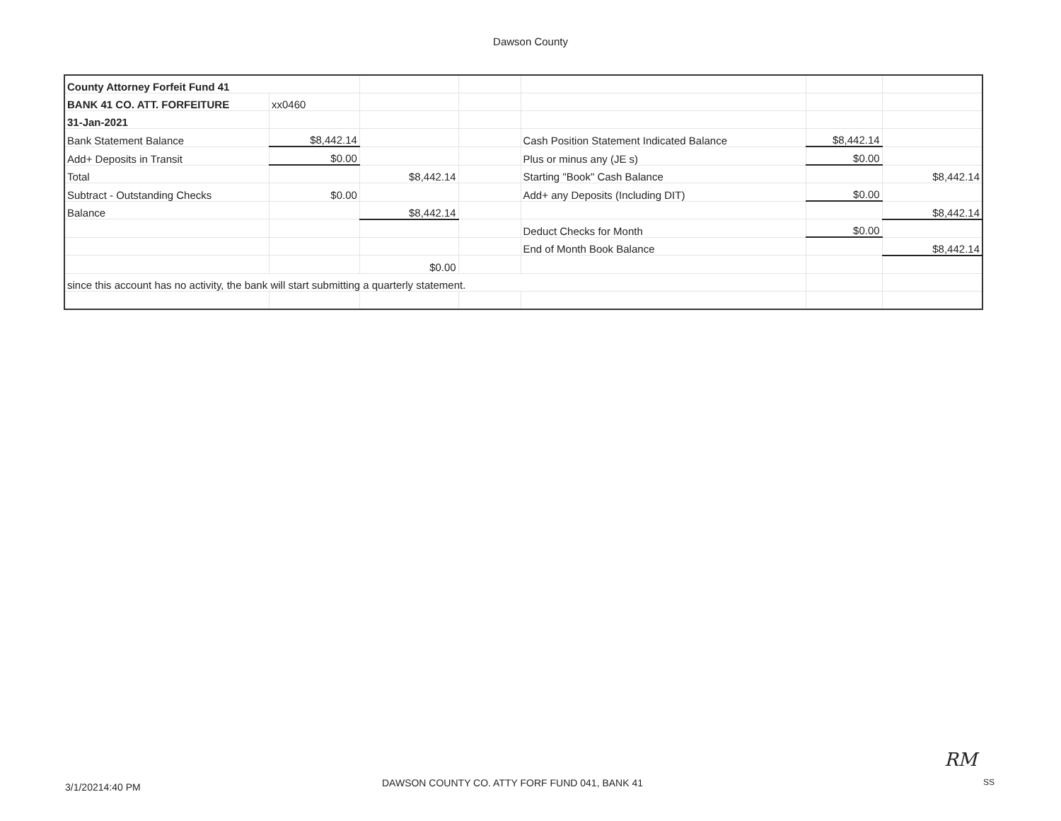Dawson County
| County Attorney Forfeit Fund 41 | | | | | | |
| BANK 41 CO. ATT. FORFEITURE | xx0460 | | | | | |
| 31-Jan-2021 | | | | | | |
| Bank Statement Balance | $8,442.14 | | | Cash Position Statement Indicated Balance | $8,442.14 | |
| Add+ Deposits in Transit | $0.00 | | | Plus or minus any (JE s) | $0.00 | |
| Total | | $8,442.14 | | Starting "Book" Cash Balance | | $8,442.14 |
| Subtract - Outstanding Checks | $0.00 | | | Add+ any Deposits (Including DIT) | $0.00 | |
| Balance | | $8,442.14 | | | | $8,442.14 |
| | | | | Deduct Checks for Month | $0.00 | |
| | | | | End of Month Book Balance | | $8,442.14 |
| | | $0.00 | | | | |
| since this account has no activity, the bank will start submitting a quarterly statement. | | | | | | |
3/1/20214:40 PM
DAWSON COUNTY CO. ATTY FORF FUND 041, BANK 41
RM
SS